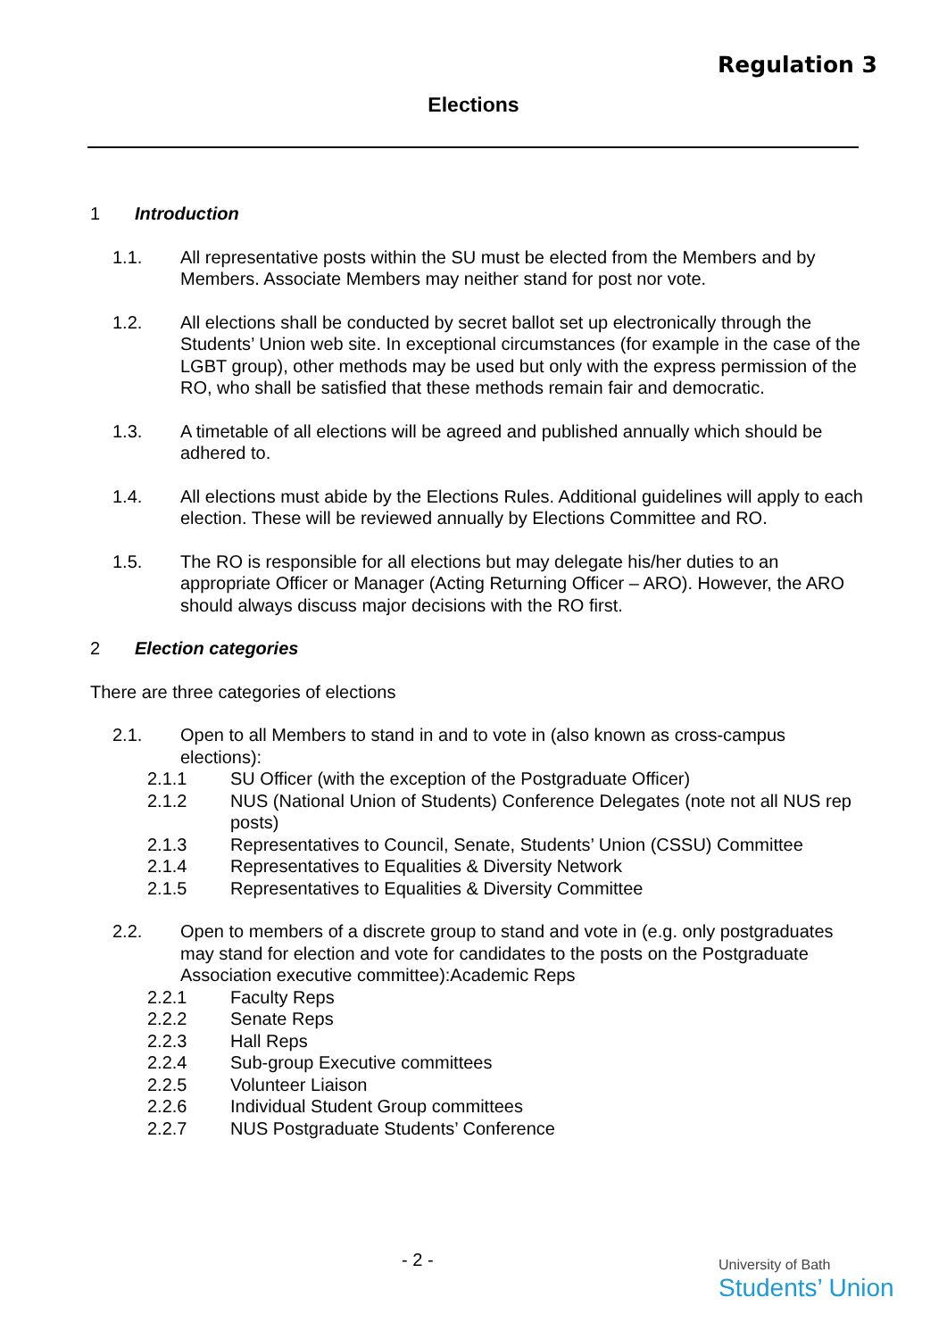Regulation 3
Elections
1 Introduction
1.1. All representative posts within the SU must be elected from the Members and by Members. Associate Members may neither stand for post nor vote.
1.2. All elections shall be conducted by secret ballot set up electronically through the Students’ Union web site. In exceptional circumstances (for example in the case of the LGBT group), other methods may be used but only with the express permission of the RO, who shall be satisfied that these methods remain fair and democratic.
1.3. A timetable of all elections will be agreed and published annually which should be adhered to.
1.4. All elections must abide by the Elections Rules. Additional guidelines will apply to each election. These will be reviewed annually by Elections Committee and RO.
1.5. The RO is responsible for all elections but may delegate his/her duties to an appropriate Officer or Manager (Acting Returning Officer – ARO). However, the ARO should always discuss major decisions with the RO first.
2 Election categories
There are three categories of elections
2.1. Open to all Members to stand in and to vote in (also known as cross-campus elections):
2.1.1 SU Officer (with the exception of the Postgraduate Officer)
2.1.2 NUS (National Union of Students) Conference Delegates (note not all NUS rep posts)
2.1.3 Representatives to Council, Senate, Students’ Union (CSSU) Committee
2.1.4 Representatives to Equalities & Diversity Network
2.1.5 Representatives to Equalities & Diversity Committee
2.2. Open to members of a discrete group to stand and vote in (e.g. only postgraduates may stand for election and vote for candidates to the posts on the Postgraduate Association executive committee):Academic Reps
2.2.1 Faculty Reps
2.2.2 Senate Reps
2.2.3 Hall Reps
2.2.4 Sub-group Executive committees
2.2.5 Volunteer Liaison
2.2.6 Individual Student Group committees
2.2.7 NUS Postgraduate Students’ Conference
- 2 -
University of Bath
Students’ Union